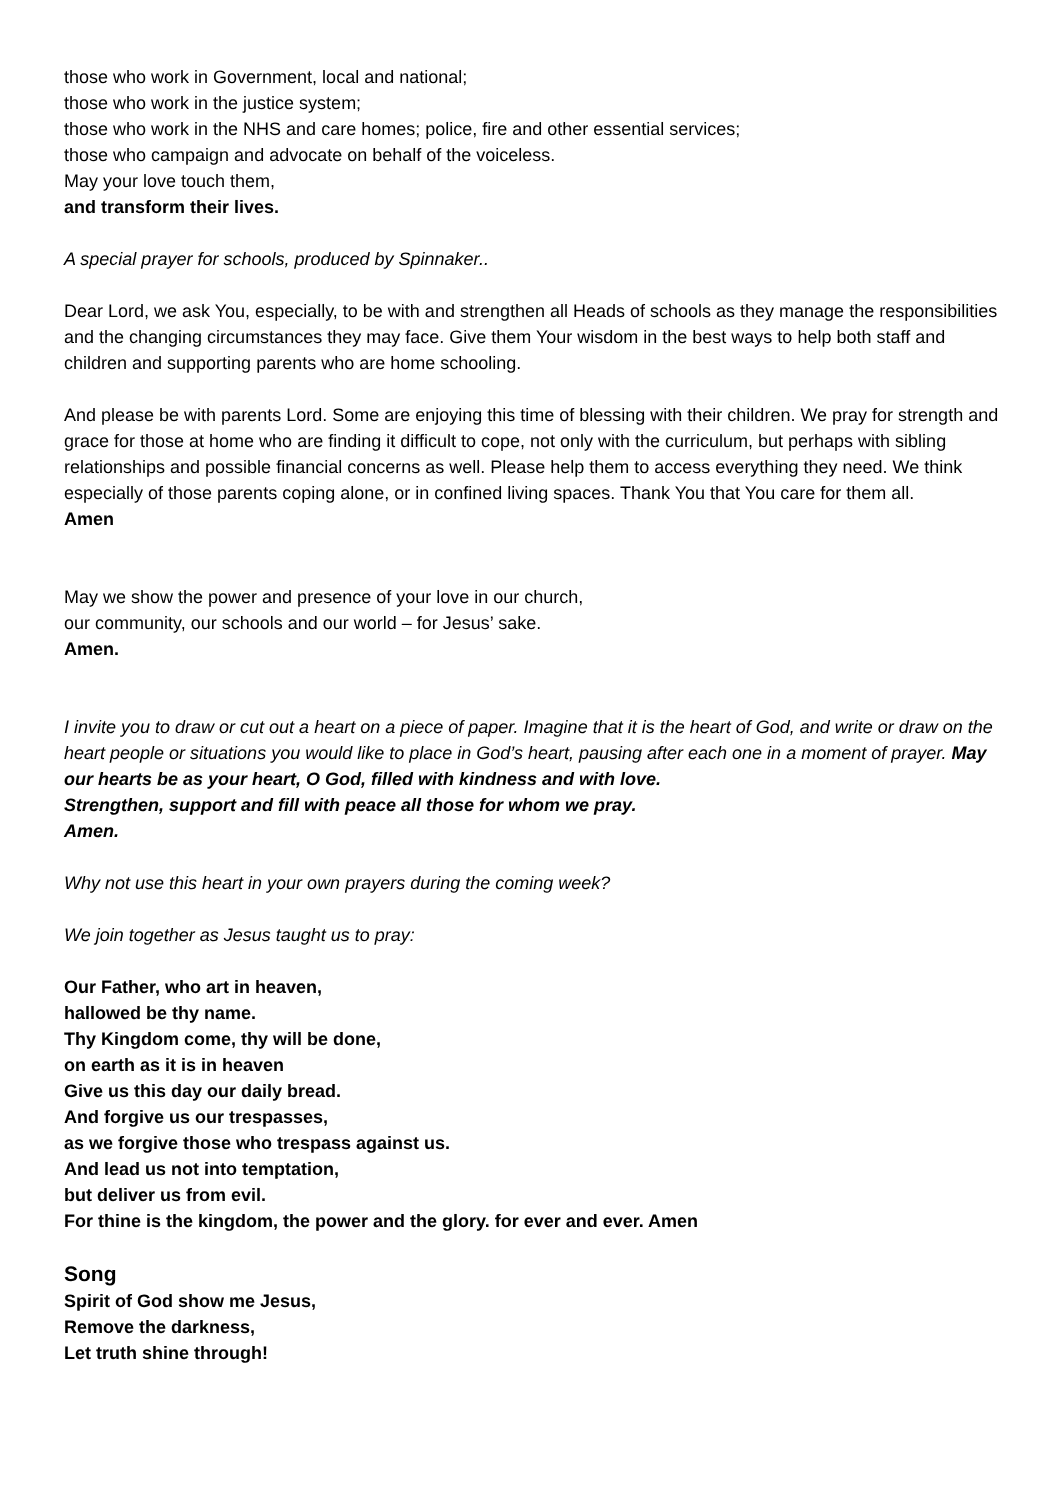those who work in Government, local and national;
those who work in the justice system;
those who work in the NHS and care homes; police, fire and other essential services;
those who campaign and advocate on behalf of the voiceless.
May your love touch them,
and transform their lives.
A special prayer for schools, produced by Spinnaker..
Dear Lord, we ask You, especially, to be with and strengthen all Heads of schools as they manage the responsibilities and the changing circumstances they may face. Give them Your wisdom in the best ways to help both staff and children and supporting parents who are home schooling.
And please be with parents Lord. Some are enjoying this time of blessing with their children. We pray for strength and grace for those at home who are finding it difficult to cope, not only with the curriculum, but perhaps with sibling relationships and possible financial concerns as well. Please help them to access everything they need. We think especially of those parents coping alone, or in confined living spaces. Thank You that You care for them all.
Amen
May we show the power and presence of your love in our church,
our community, our schools and our world – for Jesus’ sake.
Amen.
I invite you to draw or cut out a heart on a piece of paper. Imagine that it is the heart of God, and write or draw on the heart people or situations you would like to place in God’s heart, pausing after each one in a moment of prayer. May our hearts be as your heart, O God, filled with kindness and with love.
Strengthen, support and fill with peace all those for whom we pray.
Amen.
Why not use this heart in your own prayers during the coming week?
We join together as Jesus taught us to pray:
Our Father, who art in heaven,
hallowed be thy name.
Thy Kingdom come, thy will be done,
on earth as it is in heaven
Give us this day our daily bread.
And forgive us our trespasses,
as we forgive those who trespass against us.
And lead us not into temptation,
but deliver us from evil.
For thine is the kingdom, the power and the glory. for ever and ever. Amen
Song
Spirit of God show me Jesus,
Remove the darkness,
Let truth shine through!